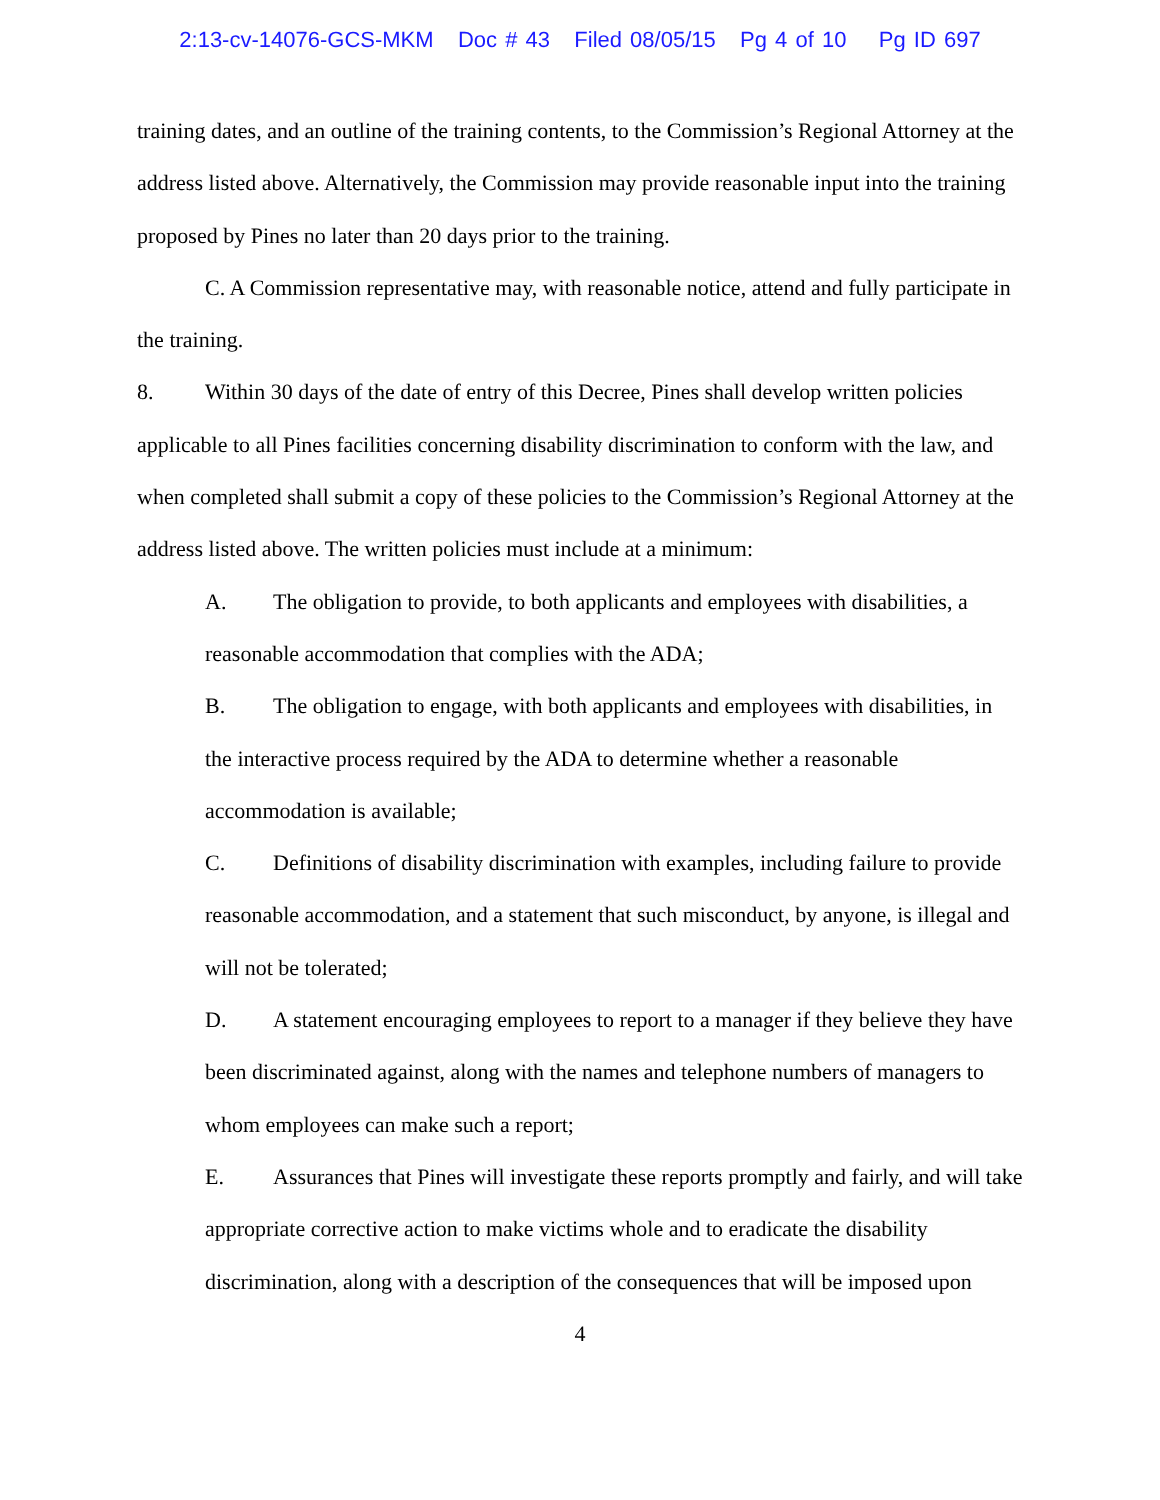2:13-cv-14076-GCS-MKM Doc # 43 Filed 08/05/15 Pg 4 of 10 Pg ID 697
training dates, and an outline of the training contents, to the Commission’s Regional Attorney at the address listed above. Alternatively, the Commission may provide reasonable input into the training proposed by Pines no later than 20 days prior to the training.
C. A Commission representative may, with reasonable notice, attend and fully participate in the training.
8. Within 30 days of the date of entry of this Decree, Pines shall develop written policies applicable to all Pines facilities concerning disability discrimination to conform with the law, and when completed shall submit a copy of these policies to the Commission’s Regional Attorney at the address listed above. The written policies must include at a minimum:
A. The obligation to provide, to both applicants and employees with disabilities, a reasonable accommodation that complies with the ADA;
B. The obligation to engage, with both applicants and employees with disabilities, in the interactive process required by the ADA to determine whether a reasonable accommodation is available;
C. Definitions of disability discrimination with examples, including failure to provide reasonable accommodation, and a statement that such misconduct, by anyone, is illegal and will not be tolerated;
D. A statement encouraging employees to report to a manager if they believe they have been discriminated against, along with the names and telephone numbers of managers to whom employees can make such a report;
E. Assurances that Pines will investigate these reports promptly and fairly, and will take appropriate corrective action to make victims whole and to eradicate the disability discrimination, along with a description of the consequences that will be imposed upon
4